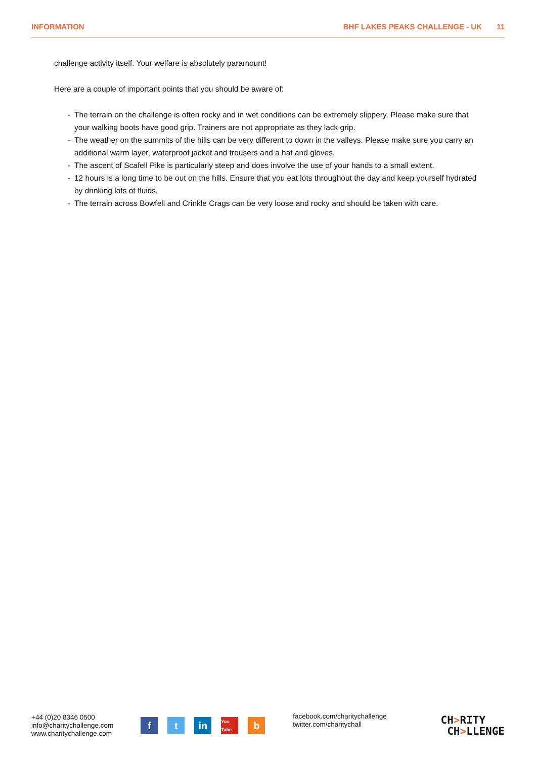INFORMATION BHF LAKES PEAKS CHALLENGE - UK 11
challenge activity itself. Your welfare is absolutely paramount!
Here are a couple of important points that you should be aware of:
- The terrain on the challenge is often rocky and in wet conditions can be extremely slippery. Please make sure that your walking boots have good grip. Trainers are not appropriate as they lack grip.
- The weather on the summits of the hills can be very different to down in the valleys. Please make sure you carry an additional warm layer, waterproof jacket and trousers and a hat and gloves.
- The ascent of Scafell Pike is particularly steep and does involve the use of your hands to a small extent.
- 12 hours is a long time to be out on the hills. Ensure that you eat lots throughout the day and keep yourself hydrated by drinking lots of fluids.
- The terrain across Bowfell and Crinkle Crags can be very loose and rocky and should be taken with care.
+44 (0)20 8346 0500
info@charitychallenge.com
www.charitychallenge.com
f t in
You Tube
b
facebook.com/charitychallenge
twitter.com/charitychall
CH>RITY
CH>LLENGE